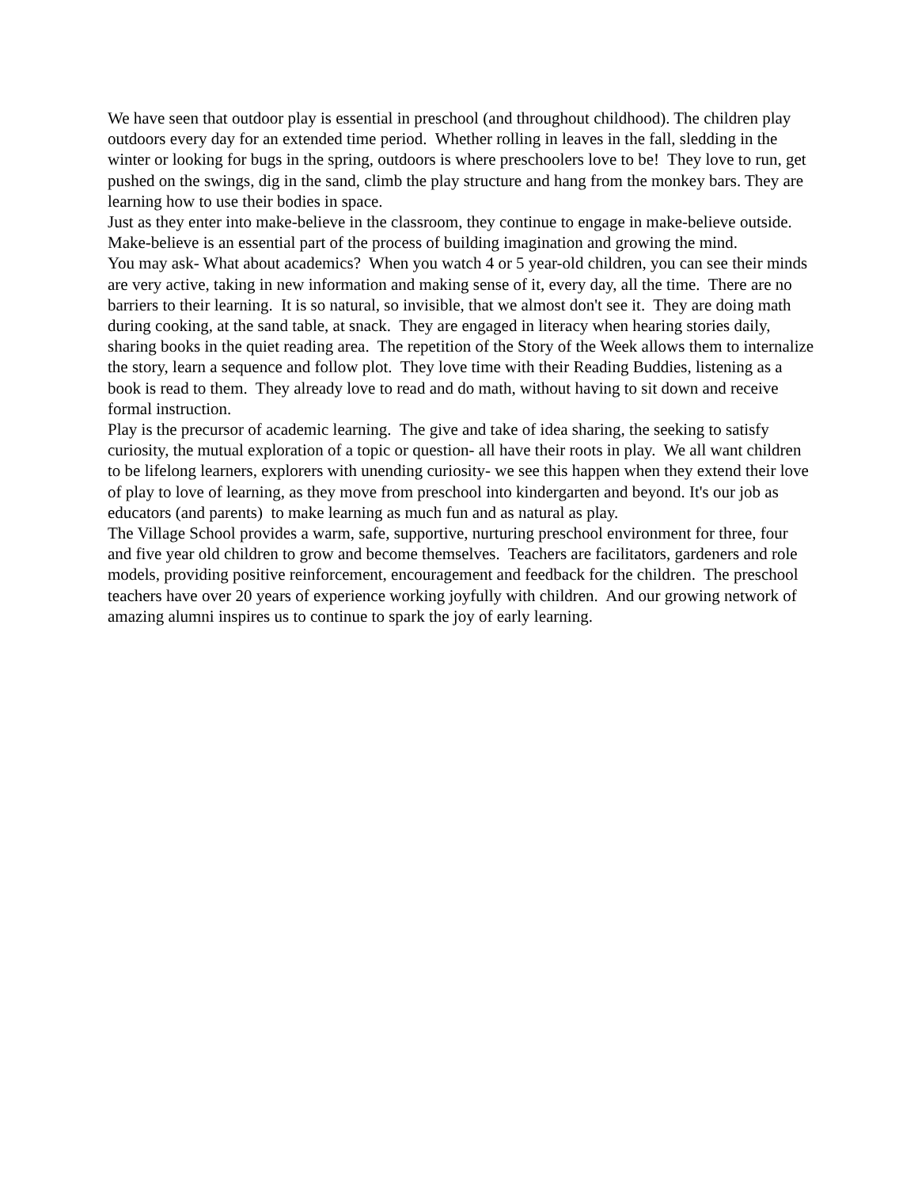We have seen that outdoor play is essential in preschool (and throughout childhood). The children play outdoors every day for an extended time period. Whether rolling in leaves in the fall, sledding in the winter or looking for bugs in the spring, outdoors is where preschoolers love to be! They love to run, get pushed on the swings, dig in the sand, climb the play structure and hang from the monkey bars. They are learning how to use their bodies in space.
Just as they enter into make-believe in the classroom, they continue to engage in make-believe outside. Make-believe is an essential part of the process of building imagination and growing the mind.
You may ask- What about academics? When you watch 4 or 5 year-old children, you can see their minds are very active, taking in new information and making sense of it, every day, all the time. There are no barriers to their learning. It is so natural, so invisible, that we almost don't see it. They are doing math during cooking, at the sand table, at snack. They are engaged in literacy when hearing stories daily, sharing books in the quiet reading area. The repetition of the Story of the Week allows them to internalize the story, learn a sequence and follow plot. They love time with their Reading Buddies, listening as a book is read to them. They already love to read and do math, without having to sit down and receive formal instruction.
Play is the precursor of academic learning. The give and take of idea sharing, the seeking to satisfy curiosity, the mutual exploration of a topic or question- all have their roots in play. We all want children to be lifelong learners, explorers with unending curiosity- we see this happen when they extend their love of play to love of learning, as they move from preschool into kindergarten and beyond. It's our job as educators (and parents) to make learning as much fun and as natural as play.
The Village School provides a warm, safe, supportive, nurturing preschool environment for three, four and five year old children to grow and become themselves. Teachers are facilitators, gardeners and role models, providing positive reinforcement, encouragement and feedback for the children. The preschool teachers have over 20 years of experience working joyfully with children. And our growing network of amazing alumni inspires us to continue to spark the joy of early learning.